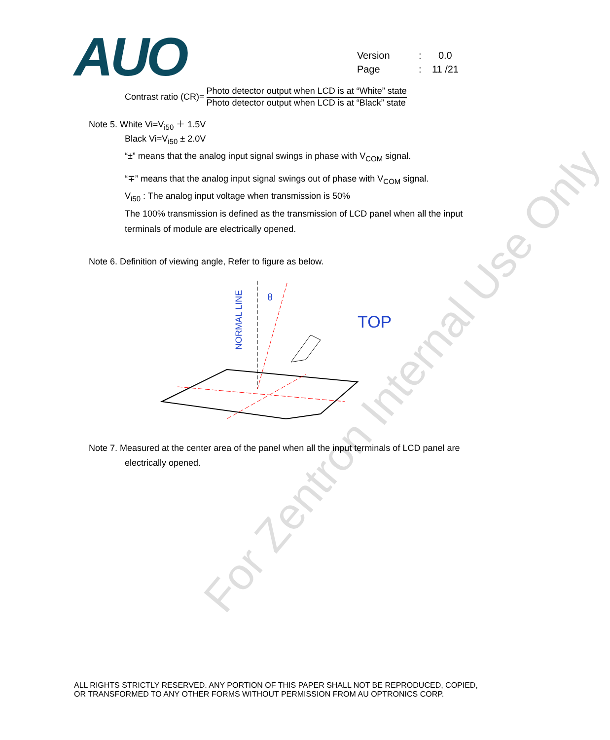AUO
Version: 0.0
Page: 11 /21
Contrast ratio (CR)=
Photo detector output when LCD is at “White” state
Photo detector output when LCD is at “Black” state
Note 5. White Vi=V<sub>i50</sub> ＋ 1.5V
Black Vi=V<sub>i50</sub> ± 2.0V
“±” means that the analog input signal swings in phase with V<sub>COM</sub> signal.
“∓” means that the analog input signal swings out of phase with V<sub>COM</sub> signal.
V<sub>i50</sub> : The analog input voltage when transmission is 50%
The 100% transmission is defined as the transmission of LCD panel when all the input terminals of module are electrically opened.
Note 6. Definition of viewing angle, Refer to figure as below.
NORMAL LINE
θ
TOP
Note 7. Measured at the center area of the panel when all the input terminals of LCD panel are
electrically opened.
For Zentron Internal Use Only
ALL RIGHTS STRICTLY RESERVED. ANY PORTION OF THIS PAPER SHALL NOT BE REPRODUCED, COPIED,
OR TRANSFORMED TO ANY OTHER FORMS WITHOUT PERMISSION FROM AU OPTRONICS CORP.